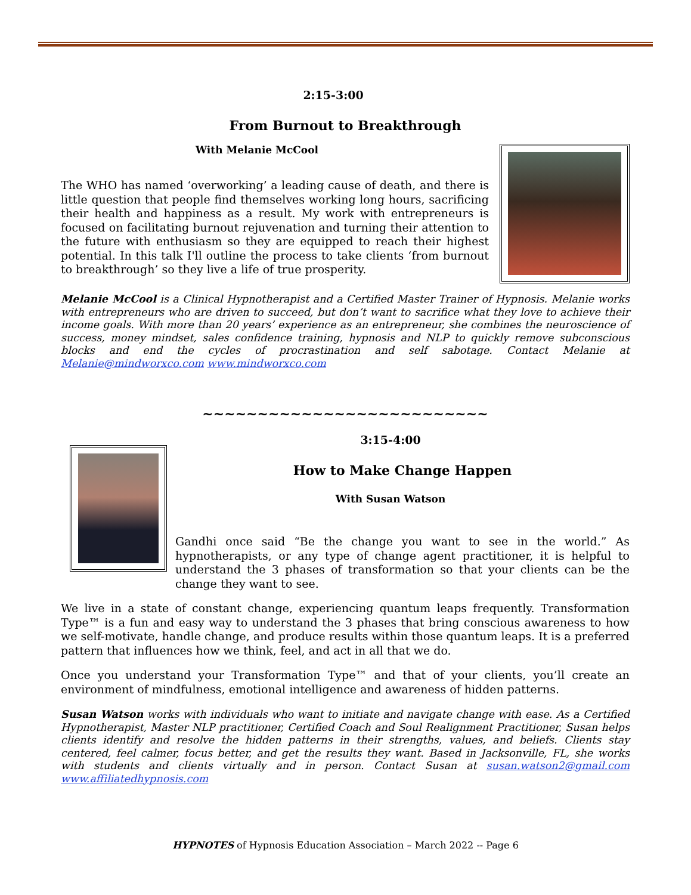2:15-3:00
From Burnout to Breakthrough
With Melanie McCool
The WHO has named ‘overworking’ a leading cause of death, and there is little question that people find themselves working long hours, sacrificing their health and happiness as a result. My work with entrepreneurs is focused on facilitating burnout rejuvenation and turning their attention to the future with enthusiasm so they are equipped to reach their highest potential. In this talk I'll outline the process to take clients ‘from burnout to breakthrough’ so they live a life of true prosperity.
Melanie McCool is a Clinical Hypnotherapist and a Certified Master Trainer of Hypnosis. Melanie works with entrepreneurs who are driven to succeed, but don’t want to sacrifice what they love to achieve their income goals. With more than 20 years’ experience as an entrepreneur, she combines the neuroscience of success, money mindset, sales confidence training, hypnosis and NLP to quickly remove subconscious blocks and end the cycles of procrastination and self sabotage. Contact Melanie at Melanie@mindworxco.com www.mindworxco.com
~~~~~~~~~~~~~~~~~~~~~~~~~~
3:15-4:00
How to Make Change Happen
With Susan Watson
Gandhi once said “Be the change you want to see in the world.” As hypnotherapists, or any type of change agent practitioner, it is helpful to understand the 3 phases of transformation so that your clients can be the change they want to see.
We live in a state of constant change, experiencing quantum leaps frequently. Transformation Type™ is a fun and easy way to understand the 3 phases that bring conscious awareness to how we self-motivate, handle change, and produce results within those quantum leaps. It is a preferred pattern that influences how we think, feel, and act in all that we do.
Once you understand your Transformation Type™ and that of your clients, you’ll create an environment of mindfulness, emotional intelligence and awareness of hidden patterns.
Susan Watson works with individuals who want to initiate and navigate change with ease. As a Certified Hypnotherapist, Master NLP practitioner, Certified Coach and Soul Realignment Practitioner, Susan helps clients identify and resolve the hidden patterns in their strengths, values, and beliefs. Clients stay centered, feel calmer, focus better, and get the results they want. Based in Jacksonville, FL, she works with students and clients virtually and in person. Contact Susan at susan.watson2@gmail.com www.affiliatedhypnosis.com
HYPNOTES of Hypnosis Education Association – March 2022 -- Page 6